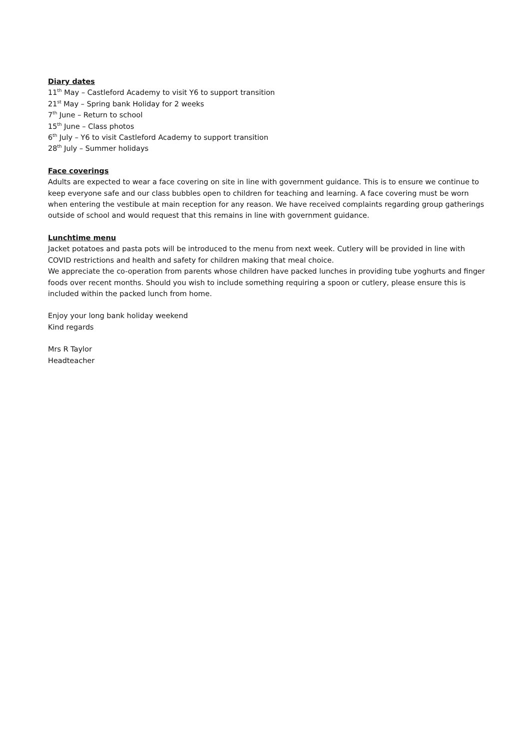Diary dates
11<sup>th</sup> May – Castleford Academy to visit Y6 to support transition
21<sup>st</sup> May – Spring bank Holiday for 2 weeks
7<sup>th</sup> June – Return to school
15<sup>th</sup> June – Class photos
6<sup>th</sup> July – Y6 to visit Castleford Academy to support transition
28<sup>th</sup> July – Summer holidays
Face coverings
Adults are expected to wear a face covering on site in line with government guidance. This is to ensure we continue to keep everyone safe and our class bubbles open to children for teaching and learning. A face covering must be worn when entering the vestibule at main reception for any reason. We have received complaints regarding group gatherings outside of school and would request that this remains in line with government guidance.
Lunchtime menu
Jacket potatoes and pasta pots will be introduced to the menu from next week. Cutlery will be provided in line with COVID restrictions and health and safety for children making that meal choice.
We appreciate the co-operation from parents whose children have packed lunches in providing tube yoghurts and finger foods over recent months. Should you wish to include something requiring a spoon or cutlery, please ensure this is included within the packed lunch from home.
Enjoy your long bank holiday weekend
Kind regards
Mrs R Taylor
Headteacher